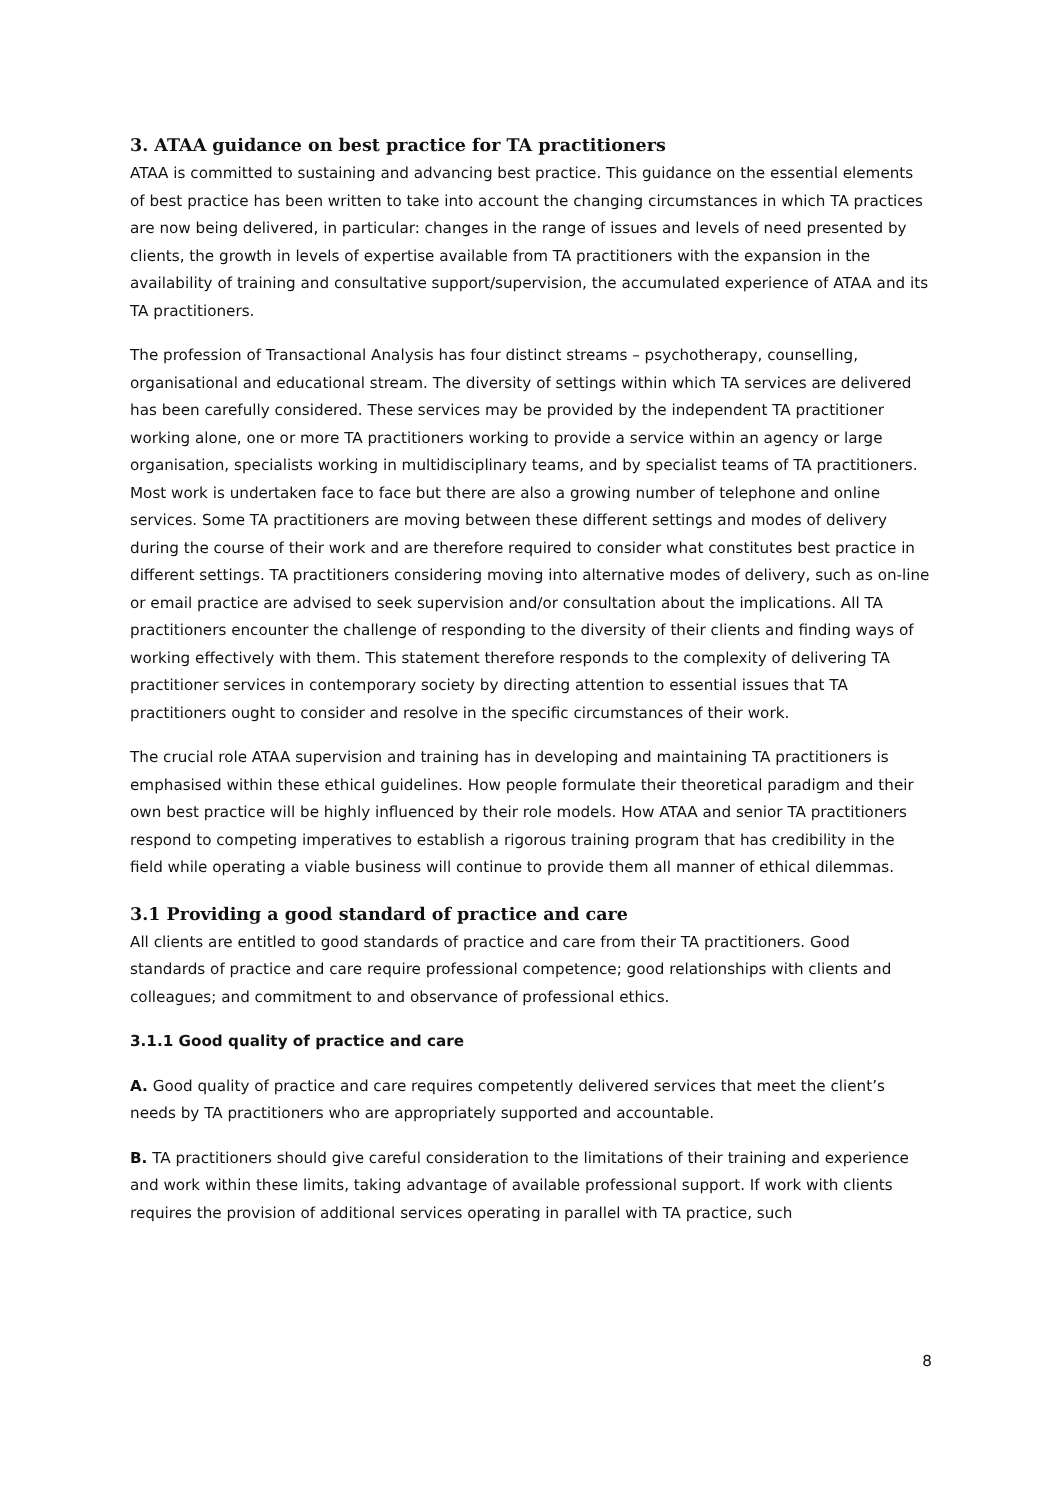3. ATAA guidance on best practice for TA practitioners
ATAA is committed to sustaining and advancing best practice. This guidance on the essential elements of best practice has been written to take into account the changing circumstances in which TA practices are now being delivered, in particular: changes in the range of issues and levels of need presented by clients, the growth in levels of expertise available from TA practitioners with the expansion in the availability of training and consultative support/supervision, the accumulated experience of ATAA and its TA practitioners.
The profession of Transactional Analysis has four distinct streams – psychotherapy, counselling, organisational and educational stream. The diversity of settings within which TA services are delivered has been carefully considered. These services may be provided by the independent TA practitioner working alone, one or more TA practitioners working to provide a service within an agency or large organisation, specialists working in multidisciplinary teams, and by specialist teams of TA practitioners. Most work is undertaken face to face but there are also a growing number of telephone and online services. Some TA practitioners are moving between these different settings and modes of delivery during the course of their work and are therefore required to consider what constitutes best practice in different settings. TA practitioners considering moving into alternative modes of delivery, such as on-line or email practice are advised to seek supervision and/or consultation about the implications. All TA practitioners encounter the challenge of responding to the diversity of their clients and finding ways of working effectively with them. This statement therefore responds to the complexity of delivering TA practitioner services in contemporary society by directing attention to essential issues that TA practitioners ought to consider and resolve in the specific circumstances of their work.
The crucial role ATAA supervision and training has in developing and maintaining TA practitioners is emphasised within these ethical guidelines. How people formulate their theoretical paradigm and their own best practice will be highly influenced by their role models. How ATAA and senior TA practitioners respond to competing imperatives to establish a rigorous training program that has credibility in the field while operating a viable business will continue to provide them all manner of ethical dilemmas.
3.1 Providing a good standard of practice and care
All clients are entitled to good standards of practice and care from their TA practitioners. Good standards of practice and care require professional competence; good relationships with clients and colleagues; and commitment to and observance of professional ethics.
3.1.1 Good quality of practice and care
A. Good quality of practice and care requires competently delivered services that meet the client’s needs by TA practitioners who are appropriately supported and accountable.
B. TA practitioners should give careful consideration to the limitations of their training and experience and work within these limits, taking advantage of available professional support. If work with clients requires the provision of additional services operating in parallel with TA practice, such
8